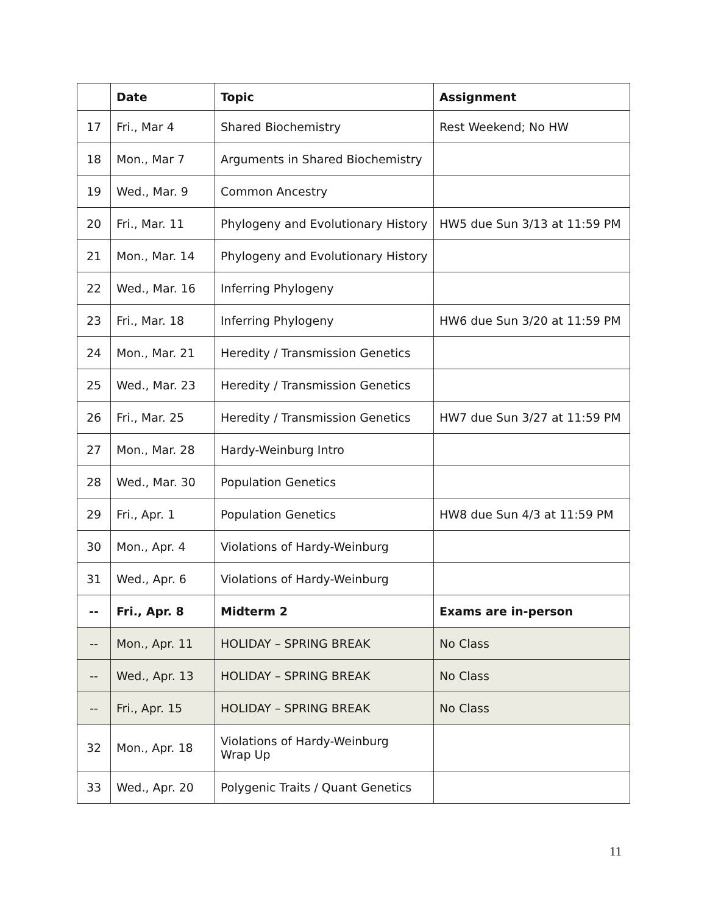| | Date | Topic | Assignment |
| --- | --- | --- | --- |
| 17 | Fri., Mar 4 | Shared Biochemistry | Rest Weekend; No HW |
| 18 | Mon., Mar 7 | Arguments in Shared Biochemistry | |
| 19 | Wed., Mar. 9 | Common Ancestry | |
| 20 | Fri., Mar. 11 | Phylogeny and Evolutionary History | HW5 due Sun 3/13 at 11:59 PM |
| 21 | Mon., Mar. 14 | Phylogeny and Evolutionary History | |
| 22 | Wed., Mar. 16 | Inferring Phylogeny | |
| 23 | Fri., Mar. 18 | Inferring Phylogeny | HW6 due Sun 3/20 at 11:59 PM |
| 24 | Mon., Mar. 21 | Heredity / Transmission Genetics | |
| 25 | Wed., Mar. 23 | Heredity / Transmission Genetics | |
| 26 | Fri., Mar. 25 | Heredity / Transmission Genetics | HW7 due Sun 3/27 at 11:59 PM |
| 27 | Mon., Mar. 28 | Hardy-Weinburg Intro | |
| 28 | Wed., Mar. 30 | Population Genetics | |
| 29 | Fri., Apr. 1 | Population Genetics | HW8 due Sun 4/3 at 11:59 PM |
| 30 | Mon., Apr. 4 | Violations of Hardy-Weinburg | |
| 31 | Wed., Apr. 6 | Violations of Hardy-Weinburg | |
| -- | Fri., Apr. 8 | Midterm 2 | Exams are in-person |
| -- | Mon., Apr. 11 | HOLIDAY – SPRING BREAK | No Class |
| -- | Wed., Apr. 13 | HOLIDAY – SPRING BREAK | No Class |
| -- | Fri., Apr. 15 | HOLIDAY – SPRING BREAK | No Class |
| 32 | Mon., Apr. 18 | Violations of Hardy-Weinburg Wrap Up | |
| 33 | Wed., Apr. 20 | Polygenic Traits / Quant Genetics | |
11